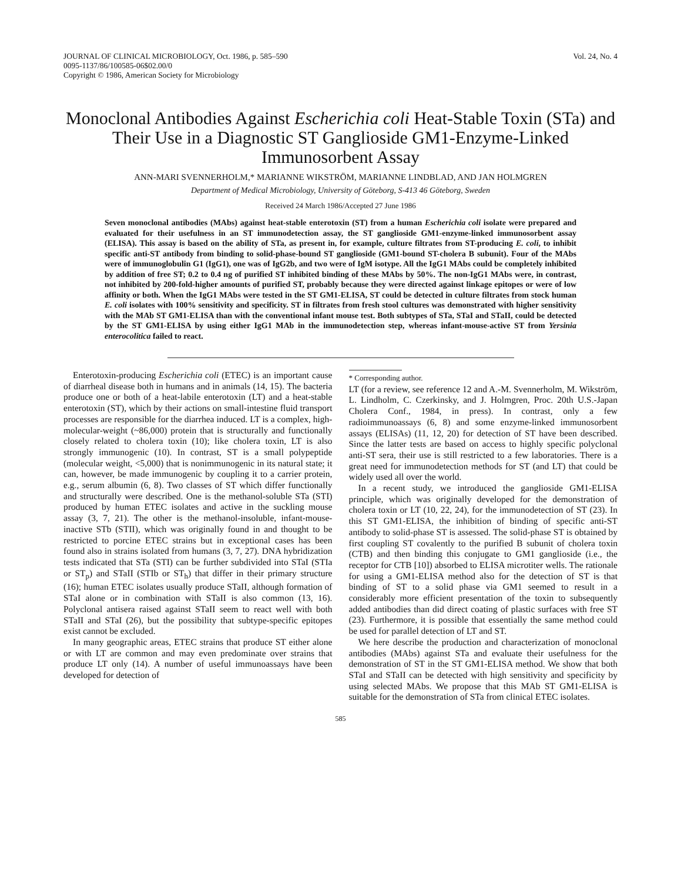JOURNAL OF CLINICAL MICROBIOLOGY, Oct. 1986, p. 585–590
0095-1137/86/100585-06$02.00/0
Copyright © 1986, American Society for Microbiology
Vol. 24, No. 4
Monoclonal Antibodies Against Escherichia coli Heat-Stable Toxin (STa) and Their Use in a Diagnostic ST Ganglioside GM1-Enzyme-Linked Immunosorbent Assay
ANN-MARI SVENNERHOLM,* MARIANNE WIKSTRÖM, MARIANNE LINDBLAD, AND JAN HOLMGREN
Department of Medical Microbiology, University of Göteborg, S-413 46 Göteborg, Sweden
Received 24 March 1986/Accepted 27 June 1986
Seven monoclonal antibodies (MAbs) against heat-stable enterotoxin (ST) from a human Escherichia coli isolate were prepared and evaluated for their usefulness in an ST immunodetection assay, the ST ganglioside GM1-enzyme-linked immunosorbent assay (ELISA). This assay is based on the ability of STa, as present in, for example, culture filtrates from ST-producing E. coli, to inhibit specific anti-ST antibody from binding to solid-phase-bound ST ganglioside (GM1-bound ST-cholera B subunit). Four of the MAbs were of immunoglobulin G1 (IgG1), one was of IgG2b, and two were of IgM isotype. All the IgG1 MAbs could be completely inhibited by addition of free ST; 0.2 to 0.4 ng of purified ST inhibited binding of these MAbs by 50%. The non-IgG1 MAbs were, in contrast, not inhibited by 200-fold-higher amounts of purified ST, probably because they were directed against linkage epitopes or were of low affinity or both. When the IgG1 MAbs were tested in the ST GM1-ELISA, ST could be detected in culture filtrates from stock human E. coli isolates with 100% sensitivity and specificity. ST in filtrates from fresh stool cultures was demonstrated with higher sensitivity with the MAb ST GM1-ELISA than with the conventional infant mouse test. Both subtypes of STa, STaI and STaII, could be detected by the ST GM1-ELISA by using either IgG1 MAb in the immunodetection step, whereas infant-mouse-active ST from Yersinia enterocolitica failed to react.
Enterotoxin-producing Escherichia coli (ETEC) is an important cause of diarrheal disease both in humans and in animals (14, 15). The bacteria produce one or both of a heat-labile enterotoxin (LT) and a heat-stable enterotoxin (ST), which by their actions on small-intestine fluid transport processes are responsible for the diarrhea induced. LT is a complex, high-molecular-weight (~86,000) protein that is structurally and functionally closely related to cholera toxin (10); like cholera toxin, LT is also strongly immunogenic (10). In contrast, ST is a small polypeptide (molecular weight, <5,000) that is nonimmunogenic in its natural state; it can, however, be made immunogenic by coupling it to a carrier protein, e.g., serum albumin (6, 8). Two classes of ST which differ functionally and structurally were described. One is the methanol-soluble STa (STI) produced by human ETEC isolates and active in the suckling mouse assay (3, 7, 21). The other is the methanol-insoluble, infant-mouse-inactive STb (STII), which was originally found in and thought to be restricted to porcine ETEC strains but in exceptional cases has been found also in strains isolated from humans (3, 7, 27). DNA hybridization tests indicated that STa (STI) can be further subdivided into STaI (STIa or ST<sub>p</sub>) and STaII (STIb or ST<sub>h</sub>) that differ in their primary structure (16); human ETEC isolates usually produce STaII, although formation of STaI alone or in combination with STaII is also common (13, 16). Polyclonal antisera raised against STaII seem to react well with both STaII and STaI (26), but the possibility that subtype-specific epitopes exist cannot be excluded.
In many geographic areas, ETEC strains that produce ST either alone or with LT are common and may even predominate over strains that produce LT only (14). A number of useful immunoassays have been developed for detection of
* Corresponding author.
LT (for a review, see reference 12 and A.-M. Svennerholm, M. Wikström, L. Lindholm, C. Czerkinsky, and J. Holmgren, Proc. 20th U.S.-Japan Cholera Conf., 1984, in press). In contrast, only a few radioimmunoassays (6, 8) and some enzyme-linked immunosorbent assays (ELISAs) (11, 12, 20) for detection of ST have been described. Since the latter tests are based on access to highly specific polyclonal anti-ST sera, their use is still restricted to a few laboratories. There is a great need for immunodetection methods for ST (and LT) that could be widely used all over the world.
In a recent study, we introduced the ganglioside GM1-ELISA principle, which was originally developed for the demonstration of cholera toxin or LT (10, 22, 24), for the immunodetection of ST (23). In this ST GM1-ELISA, the inhibition of binding of specific anti-ST antibody to solid-phase ST is assessed. The solid-phase ST is obtained by first coupling ST covalently to the purified B subunit of cholera toxin (CTB) and then binding this conjugate to GM1 ganglioside (i.e., the receptor for CTB [10]) absorbed to ELISA microtiter wells. The rationale for using a GM1-ELISA method also for the detection of ST is that binding of ST to a solid phase via GM1 seemed to result in a considerably more efficient presentation of the toxin to subsequently added antibodies than did direct coating of plastic surfaces with free ST (23). Furthermore, it is possible that essentially the same method could be used for parallel detection of LT and ST.
We here describe the production and characterization of monoclonal antibodies (MAbs) against STa and evaluate their usefulness for the demonstration of ST in the ST GM1-ELISA method. We show that both STaI and STaII can be detected with high sensitivity and specificity by using selected MAbs. We propose that this MAb ST GM1-ELISA is suitable for the demonstration of STa from clinical ETEC isolates.
585